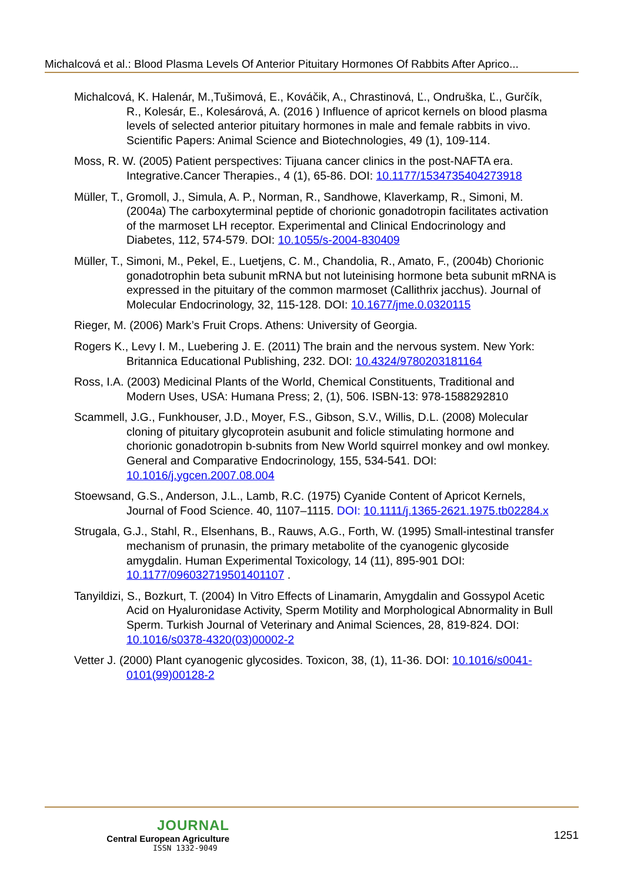Michalcová et al.: Blood Plasma Levels Of Anterior Pituitary Hormones Of Rabbits After Aprico...
Michalcová, K. Halenár, M.,Tušimová, E., Kováčik, A., Chrastinová, Ľ., Ondruška, Ľ., Gurčík, R., Kolesár, E., Kolesárová, A. (2016 ) Influence of apricot kernels on blood plasma levels of selected anterior pituitary hormones in male and female rabbits in vivo. Scientific Papers: Animal Science and Biotechnologies, 49 (1), 109-114.
Moss, R. W. (2005) Patient perspectives: Tijuana cancer clinics in the post-NAFTA era. Integrative.Cancer Therapies., 4 (1), 65-86. DOI: 10.1177/1534735404273918
Müller, T., Gromoll, J., Simula, A. P., Norman, R., Sandhowe, Klaverkamp, R., Simoni, M. (2004a) The carboxyterminal peptide of chorionic gonadotropin facilitates activation of the marmoset LH receptor. Experimental and Clinical Endocrinology and Diabetes, 112, 574-579. DOI: 10.1055/s-2004-830409
Müller, T., Simoni, M., Pekel, E., Luetjens, C. M., Chandolia, R., Amato, F., (2004b) Chorionic gonadotrophin beta subunit mRNA but not luteinising hormone beta subunit mRNA is expressed in the pituitary of the common marmoset (Callithrix jacchus). Journal of Molecular Endocrinology, 32, 115-128. DOI: 10.1677/jme.0.0320115
Rieger, M. (2006) Mark’s Fruit Crops. Athens: University of Georgia.
Rogers K., Levy I. M., Luebering J. E. (2011) The brain and the nervous system. New York: Britannica Educational Publishing, 232. DOI: 10.4324/9780203181164
Ross, I.A. (2003) Medicinal Plants of the World, Chemical Constituents, Traditional and Modern Uses, USA: Humana Press; 2, (1), 506. ISBN-13: 978-1588292810
Scammell, J.G., Funkhouser, J.D., Moyer, F.S., Gibson, S.V., Willis, D.L. (2008) Molecular cloning of pituitary glycoprotein asubunit and folicle stimulating hormone and chorionic gonadotropin b-subnits from New World squirrel monkey and owl monkey. General and Comparative Endocrinology, 155, 534-541. DOI: 10.1016/j.ygcen.2007.08.004
Stoewsand, G.S., Anderson, J.L., Lamb, R.C. (1975) Cyanide Content of Apricot Kernels, Journal of Food Science. 40, 1107–1115. DOI: 10.1111/j.1365-2621.1975.tb02284.x
Strugala, G.J., Stahl, R., Elsenhans, B., Rauws, A.G., Forth, W. (1995) Small-intestinal transfer mechanism of prunasin, the primary metabolite of the cyanogenic glycoside amygdalin. Human Experimental Toxicology, 14 (11), 895-901 DOI: 10.1177/096032719501401107 .
Tanyildizi, S., Bozkurt, T. (2004) In Vitro Effects of Linamarin, Amygdalin and Gossypol Acetic Acid on Hyaluronidase Activity, Sperm Motility and Morphological Abnormality in Bull Sperm. Turkish Journal of Veterinary and Animal Sciences, 28, 819-824. DOI: 10.1016/s0378-4320(03)00002-2
Vetter J. (2000) Plant cyanogenic glycosides. Toxicon, 38, (1), 11-36. DOI: 10.1016/s0041-0101(99)00128-2
JOURNAL
Central European Agriculture
ISSN 1332-9049
1251